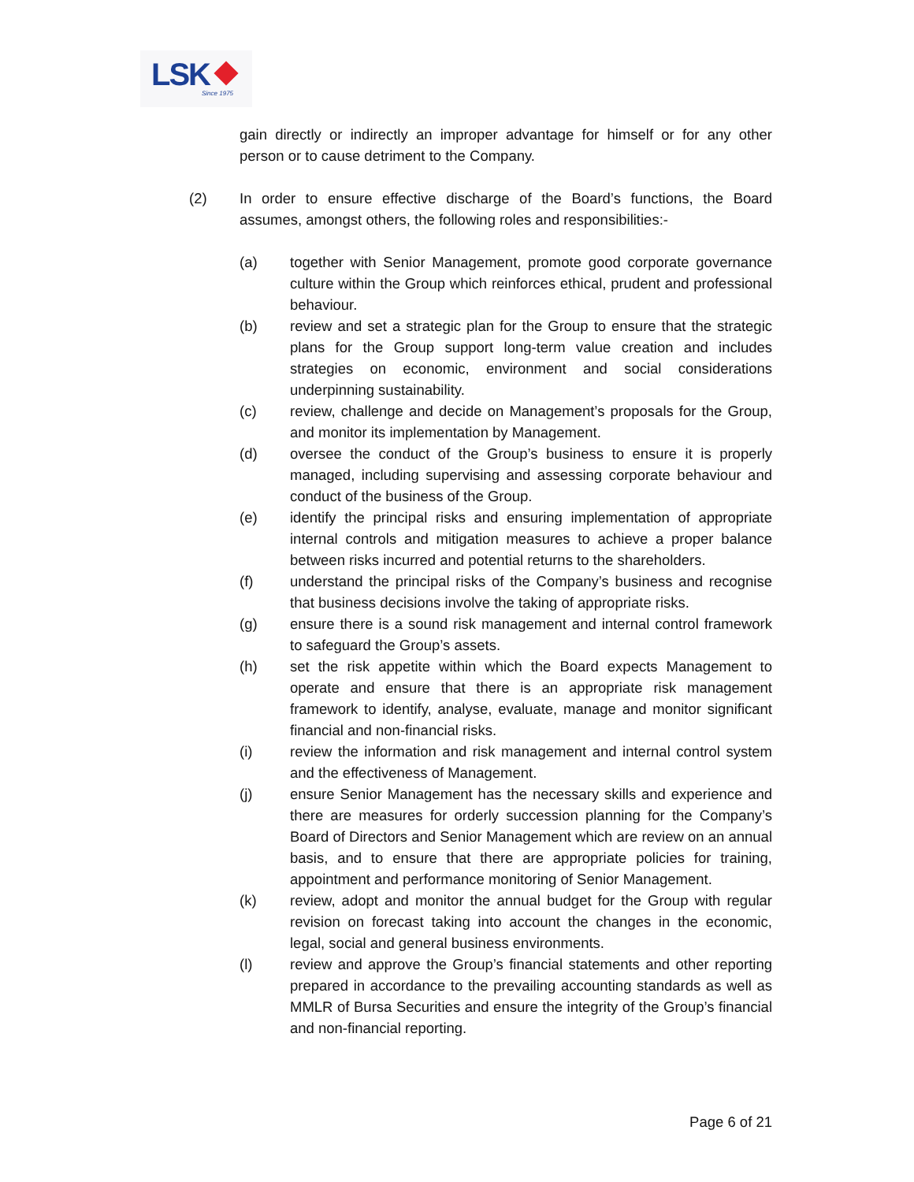LSK Since 1975
gain directly or indirectly an improper advantage for himself or for any other person or to cause detriment to the Company.
(2) In order to ensure effective discharge of the Board’s functions, the Board assumes, amongst others, the following roles and responsibilities:-
(a) together with Senior Management, promote good corporate governance culture within the Group which reinforces ethical, prudent and professional behaviour.
(b) review and set a strategic plan for the Group to ensure that the strategic plans for the Group support long-term value creation and includes strategies on economic, environment and social considerations underpinning sustainability.
(c) review, challenge and decide on Management’s proposals for the Group, and monitor its implementation by Management.
(d) oversee the conduct of the Group’s business to ensure it is properly managed, including supervising and assessing corporate behaviour and conduct of the business of the Group.
(e) identify the principal risks and ensuring implementation of appropriate internal controls and mitigation measures to achieve a proper balance between risks incurred and potential returns to the shareholders.
(f) understand the principal risks of the Company’s business and recognise that business decisions involve the taking of appropriate risks.
(g) ensure there is a sound risk management and internal control framework to safeguard the Group’s assets.
(h) set the risk appetite within which the Board expects Management to operate and ensure that there is an appropriate risk management framework to identify, analyse, evaluate, manage and monitor significant financial and non-financial risks.
(i) review the information and risk management and internal control system and the effectiveness of Management.
(j) ensure Senior Management has the necessary skills and experience and there are measures for orderly succession planning for the Company’s Board of Directors and Senior Management which are review on an annual basis, and to ensure that there are appropriate policies for training, appointment and performance monitoring of Senior Management.
(k) review, adopt and monitor the annual budget for the Group with regular revision on forecast taking into account the changes in the economic, legal, social and general business environments.
(l) review and approve the Group’s financial statements and other reporting prepared in accordance to the prevailing accounting standards as well as MMLR of Bursa Securities and ensure the integrity of the Group’s financial and non-financial reporting.
Page 6 of 21